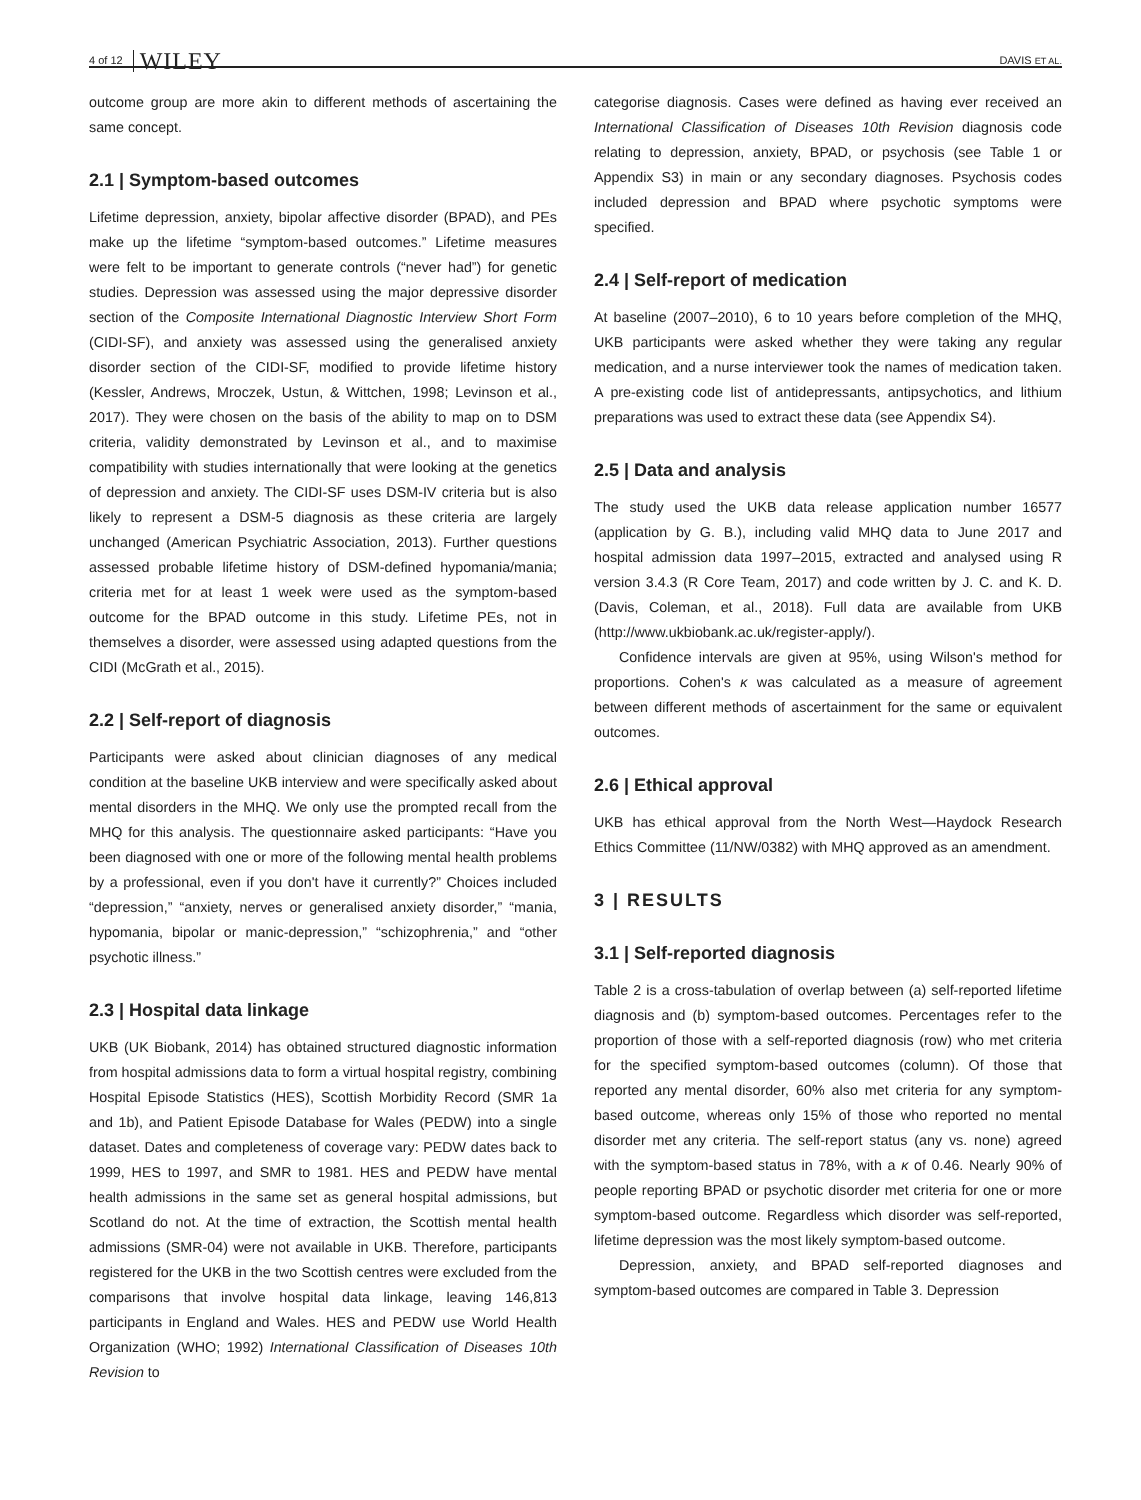4 of 12 WILEY
DAVIS ET AL.
outcome group are more akin to different methods of ascertaining the same concept.
2.1 | Symptom-based outcomes
Lifetime depression, anxiety, bipolar affective disorder (BPAD), and PEs make up the lifetime “symptom-based outcomes.” Lifetime measures were felt to be important to generate controls (“never had”) for genetic studies. Depression was assessed using the major depressive disorder section of the Composite International Diagnostic Interview Short Form (CIDI-SF), and anxiety was assessed using the generalised anxiety disorder section of the CIDI-SF, modified to provide lifetime history (Kessler, Andrews, Mroczek, Ustun, & Wittchen, 1998; Levinson et al., 2017). They were chosen on the basis of the ability to map on to DSM criteria, validity demonstrated by Levinson et al., and to maximise compatibility with studies internationally that were looking at the genetics of depression and anxiety. The CIDI-SF uses DSM-IV criteria but is also likely to represent a DSM-5 diagnosis as these criteria are largely unchanged (American Psychiatric Association, 2013). Further questions assessed probable lifetime history of DSM-defined hypomania/mania; criteria met for at least 1 week were used as the symptom-based outcome for the BPAD outcome in this study. Lifetime PEs, not in themselves a disorder, were assessed using adapted questions from the CIDI (McGrath et al., 2015).
2.2 | Self-report of diagnosis
Participants were asked about clinician diagnoses of any medical condition at the baseline UKB interview and were specifically asked about mental disorders in the MHQ. We only use the prompted recall from the MHQ for this analysis. The questionnaire asked participants: “Have you been diagnosed with one or more of the following mental health problems by a professional, even if you don't have it currently?” Choices included “depression,” “anxiety, nerves or generalised anxiety disorder,” “mania, hypomania, bipolar or manic-depression,” “schizophrenia,” and “other psychotic illness.”
2.3 | Hospital data linkage
UKB (UK Biobank, 2014) has obtained structured diagnostic information from hospital admissions data to form a virtual hospital registry, combining Hospital Episode Statistics (HES), Scottish Morbidity Record (SMR 1a and 1b), and Patient Episode Database for Wales (PEDW) into a single dataset. Dates and completeness of coverage vary: PEDW dates back to 1999, HES to 1997, and SMR to 1981. HES and PEDW have mental health admissions in the same set as general hospital admissions, but Scotland do not. At the time of extraction, the Scottish mental health admissions (SMR-04) were not available in UKB. Therefore, participants registered for the UKB in the two Scottish centres were excluded from the comparisons that involve hospital data linkage, leaving 146,813 participants in England and Wales. HES and PEDW use World Health Organization (WHO; 1992) International Classification of Diseases 10th Revision to
categorise diagnosis. Cases were defined as having ever received an International Classification of Diseases 10th Revision diagnosis code relating to depression, anxiety, BPAD, or psychosis (see Table 1 or Appendix S3) in main or any secondary diagnoses. Psychosis codes included depression and BPAD where psychotic symptoms were specified.
2.4 | Self-report of medication
At baseline (2007–2010), 6 to 10 years before completion of the MHQ, UKB participants were asked whether they were taking any regular medication, and a nurse interviewer took the names of medication taken. A pre-existing code list of antidepressants, antipsychotics, and lithium preparations was used to extract these data (see Appendix S4).
2.5 | Data and analysis
The study used the UKB data release application number 16577 (application by G. B.), including valid MHQ data to June 2017 and hospital admission data 1997–2015, extracted and analysed using R version 3.4.3 (R Core Team, 2017) and code written by J. C. and K. D. (Davis, Coleman, et al., 2018). Full data are available from UKB (http://www.ukbiobank.ac.uk/register-apply/).
Confidence intervals are given at 95%, using Wilson's method for proportions. Cohen's κ was calculated as a measure of agreement between different methods of ascertainment for the same or equivalent outcomes.
2.6 | Ethical approval
UKB has ethical approval from the North West—Haydock Research Ethics Committee (11/NW/0382) with MHQ approved as an amendment.
3 | RESULTS
3.1 | Self-reported diagnosis
Table 2 is a cross-tabulation of overlap between (a) self-reported lifetime diagnosis and (b) symptom-based outcomes. Percentages refer to the proportion of those with a self-reported diagnosis (row) who met criteria for the specified symptom-based outcomes (column). Of those that reported any mental disorder, 60% also met criteria for any symptom-based outcome, whereas only 15% of those who reported no mental disorder met any criteria. The self-report status (any vs. none) agreed with the symptom-based status in 78%, with a κ of 0.46. Nearly 90% of people reporting BPAD or psychotic disorder met criteria for one or more symptom-based outcome. Regardless which disorder was self-reported, lifetime depression was the most likely symptom-based outcome.
Depression, anxiety, and BPAD self-reported diagnoses and symptom-based outcomes are compared in Table 3. Depression